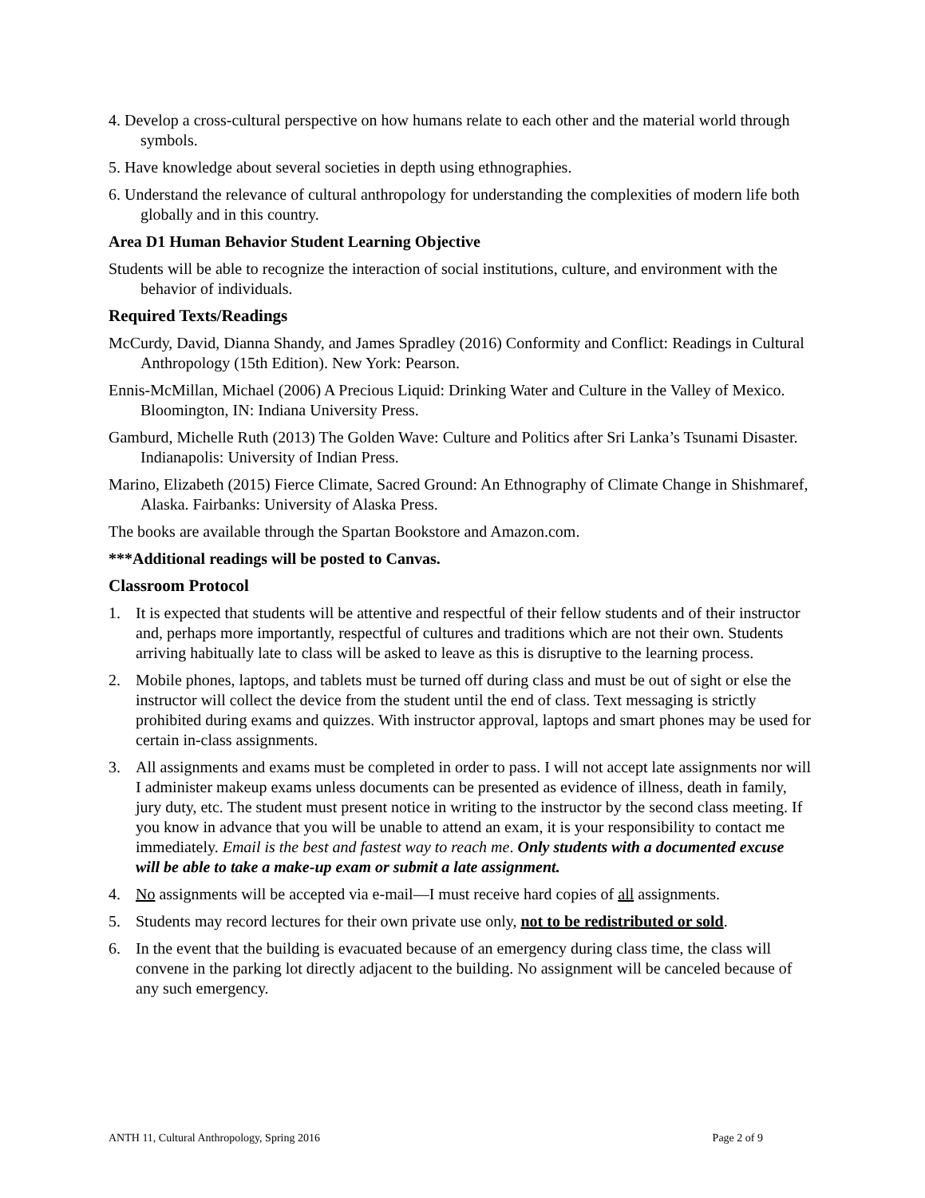4. Develop a cross-cultural perspective on how humans relate to each other and the material world through symbols.
5. Have knowledge about several societies in depth using ethnographies.
6. Understand the relevance of cultural anthropology for understanding the complexities of modern life both globally and in this country.
Area D1 Human Behavior Student Learning Objective
Students will be able to recognize the interaction of social institutions, culture, and environment with the behavior of individuals.
Required Texts/Readings
McCurdy, David, Dianna Shandy, and James Spradley (2016) Conformity and Conflict: Readings in Cultural Anthropology (15th Edition). New York: Pearson.
Ennis-McMillan, Michael (2006) A Precious Liquid: Drinking Water and Culture in the Valley of Mexico. Bloomington, IN: Indiana University Press.
Gamburd, Michelle Ruth (2013) The Golden Wave: Culture and Politics after Sri Lanka’s Tsunami Disaster. Indianapolis: University of Indian Press.
Marino, Elizabeth (2015) Fierce Climate, Sacred Ground: An Ethnography of Climate Change in Shishmaref, Alaska. Fairbanks: University of Alaska Press.
The books are available through the Spartan Bookstore and Amazon.com.
***Additional readings will be posted to Canvas.
Classroom Protocol
1. It is expected that students will be attentive and respectful of their fellow students and of their instructor and, perhaps more importantly, respectful of cultures and traditions which are not their own. Students arriving habitually late to class will be asked to leave as this is disruptive to the learning process.
2. Mobile phones, laptops, and tablets must be turned off during class and must be out of sight or else the instructor will collect the device from the student until the end of class. Text messaging is strictly prohibited during exams and quizzes. With instructor approval, laptops and smart phones may be used for certain in-class assignments.
3. All assignments and exams must be completed in order to pass. I will not accept late assignments nor will I administer makeup exams unless documents can be presented as evidence of illness, death in family, jury duty, etc. The student must present notice in writing to the instructor by the second class meeting. If you know in advance that you will be unable to attend an exam, it is your responsibility to contact me immediately. Email is the best and fastest way to reach me. Only students with a documented excuse will be able to take a make-up exam or submit a late assignment.
4. No assignments will be accepted via e-mail—I must receive hard copies of all assignments.
5. Students may record lectures for their own private use only, not to be redistributed or sold.
6. In the event that the building is evacuated because of an emergency during class time, the class will convene in the parking lot directly adjacent to the building. No assignment will be canceled because of any such emergency.
ANTH 11, Cultural Anthropology, Spring 2016 Page 2 of 9